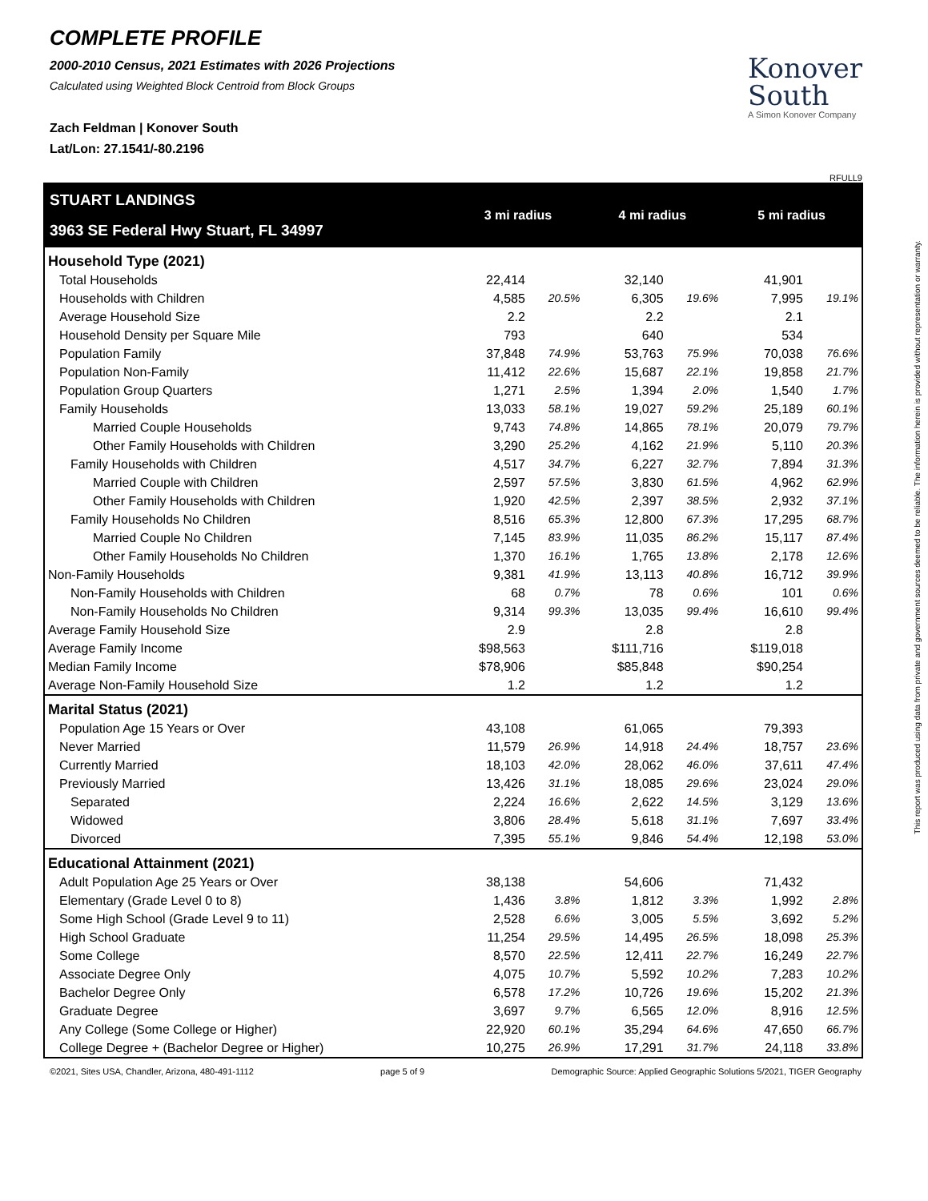COMPLETE PROFILE
2000-2010 Census, 2021 Estimates with 2026 Projections
Calculated using Weighted Block Centroid from Block Groups
Zach Feldman | Konover South
Lat/Lon: 27.1541/-80.2196
Konover
South
A Simon Konover Company
RFULL9
| STUART LANDINGS 3963 SE Federal Hwy Stuart, FL 34997 | 3 mi radius | | 4 mi radius | | 5 mi radius | |
| Household Type (2021) | | | | | | |
| Total Households | 22,414 | | 32,140 | | 41,901 | |
| Households with Children | 4,585 | 20.5% | 6,305 | 19.6% | 7,995 | 19.1% |
| Average Household Size | 2.2 | | 2.2 | | 2.1 | |
| Household Density per Square Mile | 793 | | 640 | | 534 | |
| Population Family | 37,848 | 74.9% | 53,763 | 75.9% | 70,038 | 76.6% |
| Population Non-Family | 11,412 | 22.6% | 15,687 | 22.1% | 19,858 | 21.7% |
| Population Group Quarters | 1,271 | 2.5% | 1,394 | 2.0% | 1,540 | 1.7% |
| Family Households | 13,033 | 58.1% | 19,027 | 59.2% | 25,189 | 60.1% |
| Married Couple Households | 9,743 | 74.8% | 14,865 | 78.1% | 20,079 | 79.7% |
| Other Family Households with Children | 3,290 | 25.2% | 4,162 | 21.9% | 5,110 | 20.3% |
| Family Households with Children | 4,517 | 34.7% | 6,227 | 32.7% | 7,894 | 31.3% |
| Married Couple with Children | 2,597 | 57.5% | 3,830 | 61.5% | 4,962 | 62.9% |
| Other Family Households with Children | 1,920 | 42.5% | 2,397 | 38.5% | 2,932 | 37.1% |
| Family Households No Children | 8,516 | 65.3% | 12,800 | 67.3% | 17,295 | 68.7% |
| Married Couple No Children | 7,145 | 83.9% | 11,035 | 86.2% | 15,117 | 87.4% |
| Other Family Households No Children | 1,370 | 16.1% | 1,765 | 13.8% | 2,178 | 12.6% |
| Non-Family Households | 9,381 | 41.9% | 13,113 | 40.8% | 16,712 | 39.9% |
| Non-Family Households with Children | 68 | 0.7% | 78 | 0.6% | 101 | 0.6% |
| Non-Family Households No Children | 9,314 | 99.3% | 13,035 | 99.4% | 16,610 | 99.4% |
| Average Family Household Size | 2.9 | | 2.8 | | 2.8 | |
| Average Family Income | $98,563 | | $111,716 | | $119,018 | |
| Median Family Income | $78,906 | | $85,848 | | $90,254 | |
| Average Non-Family Household Size | 1.2 | | 1.2 | | 1.2 | |
| Marital Status (2021) | | | | | | |
| Population Age 15 Years or Over | 43,108 | | 61,065 | | 79,393 | |
| Never Married | 11,579 | 26.9% | 14,918 | 24.4% | 18,757 | 23.6% |
| Currently Married | 18,103 | 42.0% | 28,062 | 46.0% | 37,611 | 47.4% |
| Previously Married | 13,426 | 31.1% | 18,085 | 29.6% | 23,024 | 29.0% |
| Separated | 2,224 | 16.6% | 2,622 | 14.5% | 3,129 | 13.6% |
| Widowed | 3,806 | 28.4% | 5,618 | 31.1% | 7,697 | 33.4% |
| Divorced | 7,395 | 55.1% | 9,846 | 54.4% | 12,198 | 53.0% |
| Educational Attainment (2021) | | | | | | |
| Adult Population Age 25 Years or Over | 38,138 | | 54,606 | | 71,432 | |
| Elementary (Grade Level 0 to 8) | 1,436 | 3.8% | 1,812 | 3.3% | 1,992 | 2.8% |
| Some High School (Grade Level 9 to 11) | 2,528 | 6.6% | 3,005 | 5.5% | 3,692 | 5.2% |
| High School Graduate | 11,254 | 29.5% | 14,495 | 26.5% | 18,098 | 25.3% |
| Some College | 8,570 | 22.5% | 12,411 | 22.7% | 16,249 | 22.7% |
| Associate Degree Only | 4,075 | 10.7% | 5,592 | 10.2% | 7,283 | 10.2% |
| Bachelor Degree Only | 6,578 | 17.2% | 10,726 | 19.6% | 15,202 | 21.3% |
| Graduate Degree | 3,697 | 9.7% | 6,565 | 12.0% | 8,916 | 12.5% |
| Any College (Some College or Higher) | 22,920 | 60.1% | 35,294 | 64.6% | 47,650 | 66.7% |
| College Degree + (Bachelor Degree or Higher) | 10,275 | 26.9% | 17,291 | 31.7% | 24,118 | 33.8% |
©2021, Sites USA, Chandler, Arizona, 480-491-1112 page 5 of 9 Demographic Source: Applied Geographic Solutions 5/2021, TIGER Geography
This report was produced using data from private and government sources deemed to be reliable. The information herein is provided without representation or warranty.